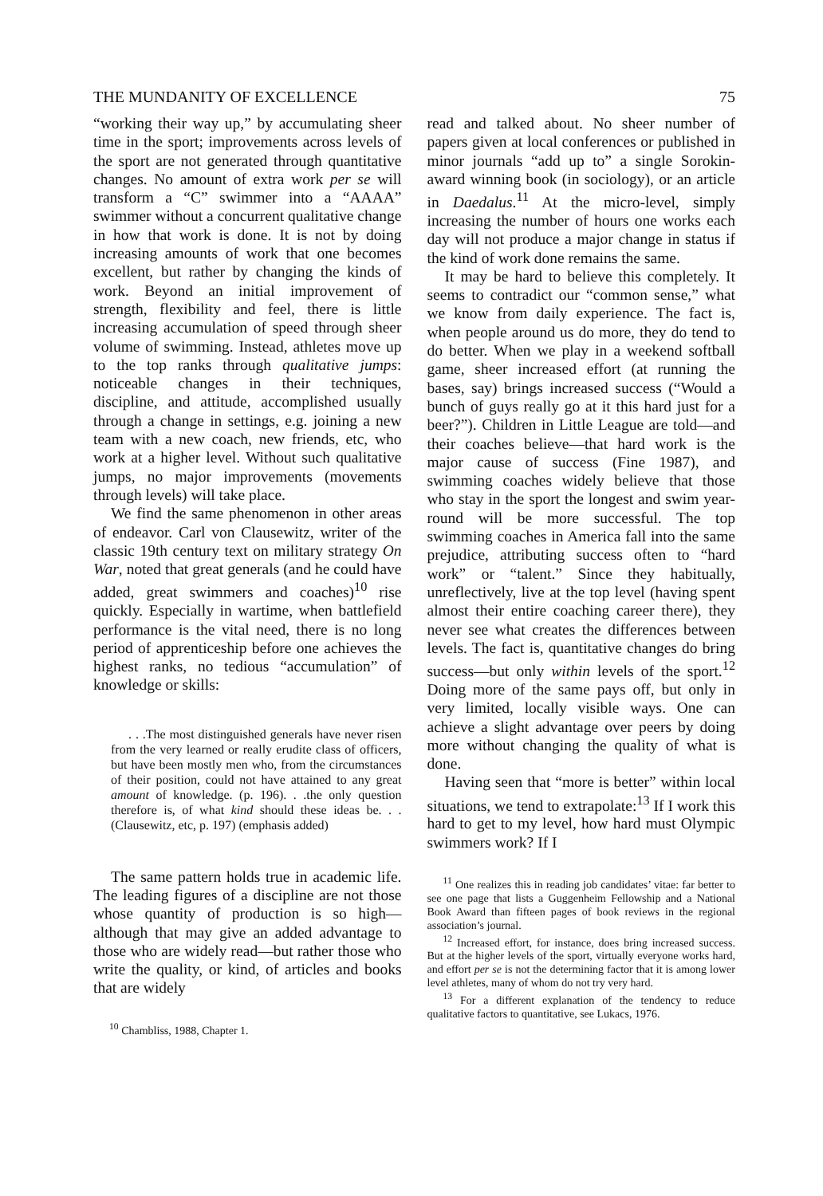THE MUNDANITY OF EXCELLENCE 75
“working their way up,” by accumulating sheer time in the sport; improvements across levels of the sport are not generated through quantitative changes. No amount of extra work per se will transform a “C” swimmer into a “AAAA” swimmer without a concurrent qualitative change in how that work is done. It is not by doing increasing amounts of work that one becomes excellent, but rather by changing the kinds of work. Beyond an initial improvement of strength, flexibility and feel, there is little increasing accumulation of speed through sheer volume of swimming. Instead, athletes move up to the top ranks through qualitative jumps: noticeable changes in their techniques, discipline, and attitude, accomplished usually through a change in settings, e.g. joining a new team with a new coach, new friends, etc, who work at a higher level. Without such qualitative jumps, no major improvements (movements through levels) will take place.
We find the same phenomenon in other areas of endeavor. Carl von Clausewitz, writer of the classic 19th century text on military strategy On War, noted that great generals (and he could have added, great swimmers and coaches)<sup>10</sup> rise quickly. Especially in wartime, when battlefield performance is the vital need, there is no long period of apprenticeship before one achieves the highest ranks, no tedious “accumulation” of knowledge or skills:
. . .The most distinguished generals have never risen from the very learned or really erudite class of officers, but have been mostly men who, from the circumstances of their position, could not have attained to any great amount of knowledge. (p. 196). . .the only question therefore is, of what kind should these ideas be. . .(Clausewitz, etc, p. 197) (emphasis added)
The same pattern holds true in academic life. The leading figures of a discipline are not those whose quantity of production is so high—although that may give an added advantage to those who are widely read—but rather those who write the quality, or kind, of articles and books that are widely
<sup>10</sup> Chambliss, 1988, Chapter 1.
read and talked about. No sheer number of papers given at local conferences or published in minor journals “add up to” a single Sorokin-award winning book (in sociology), or an article in Daedalus.<sup>11</sup> At the micro-level, simply increasing the number of hours one works each day will not produce a major change in status if the kind of work done remains the same.
It may be hard to believe this completely. It seems to contradict our “common sense,” what we know from daily experience. The fact is, when people around us do more, they do tend to do better. When we play in a weekend softball game, sheer increased effort (at running the bases, say) brings increased success (“Would a bunch of guys really go at it this hard just for a beer?”). Children in Little League are told—and their coaches believe—that hard work is the major cause of success (Fine 1987), and swimming coaches widely believe that those who stay in the sport the longest and swim year-round will be more successful. The top swimming coaches in America fall into the same prejudice, attributing success often to “hard work” or “talent.” Since they habitually, unreflectively, live at the top level (having spent almost their entire coaching career there), they never see what creates the differences between levels. The fact is, quantitative changes do bring success—but only within levels of the sport.<sup>12</sup> Doing more of the same pays off, but only in very limited, locally visible ways. One can achieve a slight advantage over peers by doing more without changing the quality of what is done.
Having seen that “more is better” within local situations, we tend to extrapolate:<sup>13</sup> If I work this hard to get to my level, how hard must Olympic swimmers work? If I
<sup>11</sup> One realizes this in reading job candidates’ vitae: far better to see one page that lists a Guggenheim Fellowship and a National Book Award than fifteen pages of book reviews in the regional association’s journal.
<sup>12</sup> Increased effort, for instance, does bring increased success. But at the higher levels of the sport, virtually everyone works hard, and effort per se is not the determining factor that it is among lower level athletes, many of whom do not try very hard.
<sup>13</sup> For a different explanation of the tendency to reduce qualitative factors to quantitative, see Lukacs, 1976.